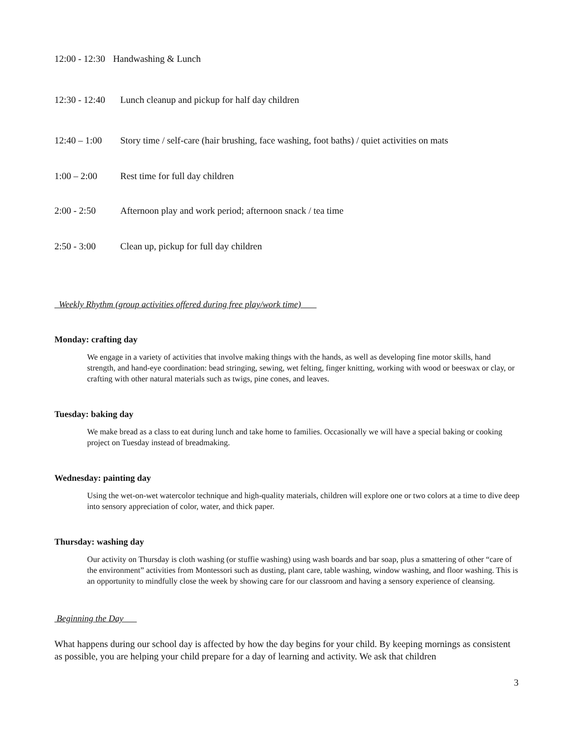12:00 - 12:30 Handwashing & Lunch
12:30 - 12:40 Lunch cleanup and pickup for half day children
12:40 – 1:00 Story time / self-care (hair brushing, face washing, foot baths) / quiet activities on mats
1:00 – 2:00 Rest time for full day children
2:00 - 2:50 Afternoon play and work period; afternoon snack / tea time
2:50 - 3:00 Clean up, pickup for full day children
Weekly Rhythm (group activities offered during free play/work time)
Monday: crafting day
We engage in a variety of activities that involve making things with the hands, as well as developing fine motor skills, hand strength, and hand-eye coordination: bead stringing, sewing, wet felting, finger knitting, working with wood or beeswax or clay, or crafting with other natural materials such as twigs, pine cones, and leaves.
Tuesday: baking day
We make bread as a class to eat during lunch and take home to families. Occasionally we will have a special baking or cooking project on Tuesday instead of breadmaking.
Wednesday: painting day
Using the wet-on-wet watercolor technique and high-quality materials, children will explore one or two colors at a time to dive deep into sensory appreciation of color, water, and thick paper.
Thursday: washing day
Our activity on Thursday is cloth washing (or stuffie washing) using wash boards and bar soap, plus a smattering of other “care of the environment” activities from Montessori such as dusting, plant care, table washing, window washing, and floor washing. This is an opportunity to mindfully close the week by showing care for our classroom and having a sensory experience of cleansing.
Beginning the Day
What happens during our school day is affected by how the day begins for your child. By keeping mornings as consistent as possible, you are helping your child prepare for a day of learning and activity. We ask that children
3